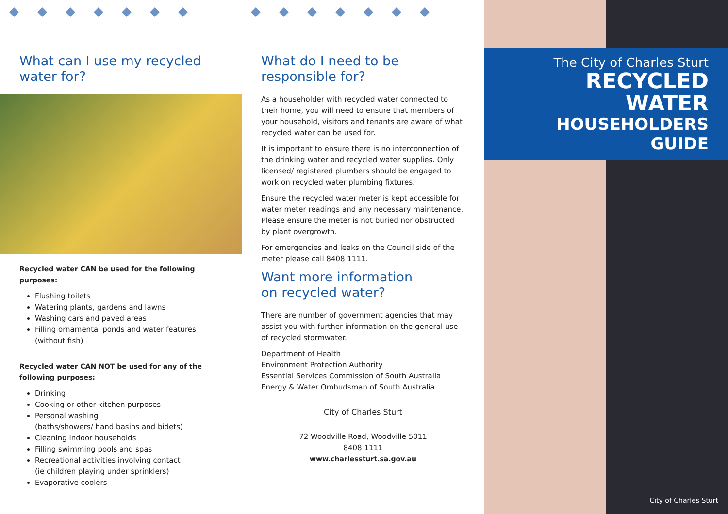What can I use my recycled
water for?
Recycled water CAN be used for the following purposes:
Flushing toilets
Watering plants, gardens and lawns
Washing cars and paved areas
Filling ornamental ponds and water features (without fish)
Recycled water CAN NOT be used for any of the following purposes:
Drinking
Cooking or other kitchen purposes
Personal washing
(baths/showers/ hand basins and bidets)
Cleaning indoor households
Filling swimming pools and spas
Recreational activities involving contact
(ie children playing under sprinklers)
Evaporative coolers
What do I need to be
responsible for?
As a householder with recycled water connected to their home, you will need to ensure that members of your household, visitors and tenants are aware of what recycled water can be used for.
It is important to ensure there is no interconnection of the drinking water and recycled water supplies. Only licensed/ registered plumbers should be engaged to work on recycled water plumbing fixtures.
Ensure the recycled water meter is kept accessible for water meter readings and any necessary maintenance. Please ensure the meter is not buried nor obstructed by plant overgrowth.
For emergencies and leaks on the Council side of the meter please call 8408 1111.
Want more information
on recycled water?
There are number of government agencies that may assist you with further information on the general use of recycled stormwater.
Department of Health
Environment Protection Authority
Essential Services Commission of South Australia
Energy & Water Ombudsman of South Australia
City of Charles Sturt
72 Woodville Road, Woodville 5011
8408 1111
www.charlessturt.sa.gov.au
The City of Charles Sturt
RECYCLED WATER
HOUSEHOLDERS GUIDE
City of Charles Sturt